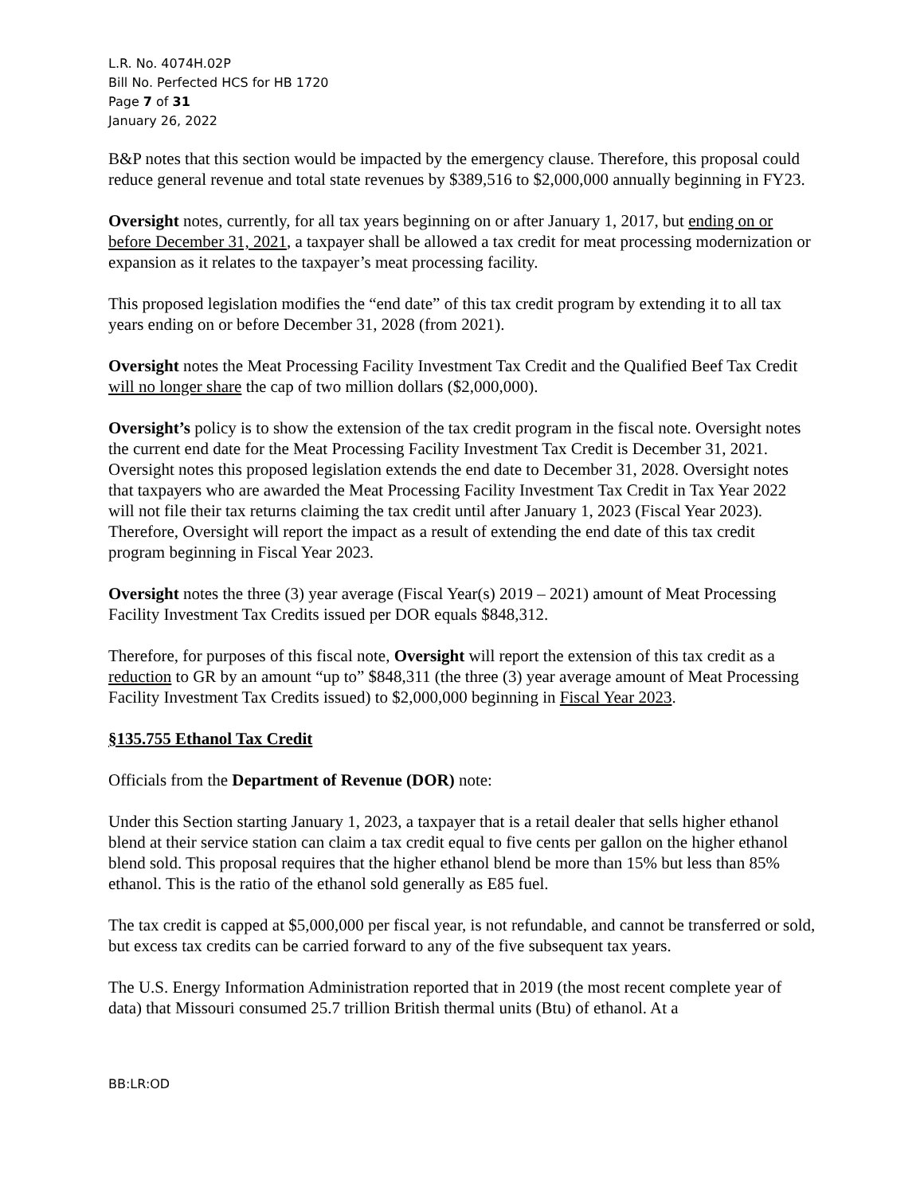L.R. No. 4074H.02P
Bill No. Perfected HCS for HB 1720
Page 7 of 31
January 26, 2022
B&P notes that this section would be impacted by the emergency clause. Therefore, this proposal could reduce general revenue and total state revenues by $389,516 to $2,000,000 annually beginning in FY23.
Oversight notes, currently, for all tax years beginning on or after January 1, 2017, but ending on or before December 31, 2021, a taxpayer shall be allowed a tax credit for meat processing modernization or expansion as it relates to the taxpayer’s meat processing facility.
This proposed legislation modifies the “end date” of this tax credit program by extending it to all tax years ending on or before December 31, 2028 (from 2021).
Oversight notes the Meat Processing Facility Investment Tax Credit and the Qualified Beef Tax Credit will no longer share the cap of two million dollars ($2,000,000).
Oversight’s policy is to show the extension of the tax credit program in the fiscal note. Oversight notes the current end date for the Meat Processing Facility Investment Tax Credit is December 31, 2021. Oversight notes this proposed legislation extends the end date to December 31, 2028. Oversight notes that taxpayers who are awarded the Meat Processing Facility Investment Tax Credit in Tax Year 2022 will not file their tax returns claiming the tax credit until after January 1, 2023 (Fiscal Year 2023). Therefore, Oversight will report the impact as a result of extending the end date of this tax credit program beginning in Fiscal Year 2023.
Oversight notes the three (3) year average (Fiscal Year(s) 2019 – 2021) amount of Meat Processing Facility Investment Tax Credits issued per DOR equals $848,312.
Therefore, for purposes of this fiscal note, Oversight will report the extension of this tax credit as a reduction to GR by an amount “up to” $848,311 (the three (3) year average amount of Meat Processing Facility Investment Tax Credits issued) to $2,000,000 beginning in Fiscal Year 2023.
§135.755 Ethanol Tax Credit
Officials from the Department of Revenue (DOR) note:
Under this Section starting January 1, 2023, a taxpayer that is a retail dealer that sells higher ethanol blend at their service station can claim a tax credit equal to five cents per gallon on the higher ethanol blend sold. This proposal requires that the higher ethanol blend be more than 15% but less than 85% ethanol. This is the ratio of the ethanol sold generally as E85 fuel.
The tax credit is capped at $5,000,000 per fiscal year, is not refundable, and cannot be transferred or sold, but excess tax credits can be carried forward to any of the five subsequent tax years.
The U.S. Energy Information Administration reported that in 2019 (the most recent complete year of data) that Missouri consumed 25.7 trillion British thermal units (Btu) of ethanol. At a
BB:LR:OD